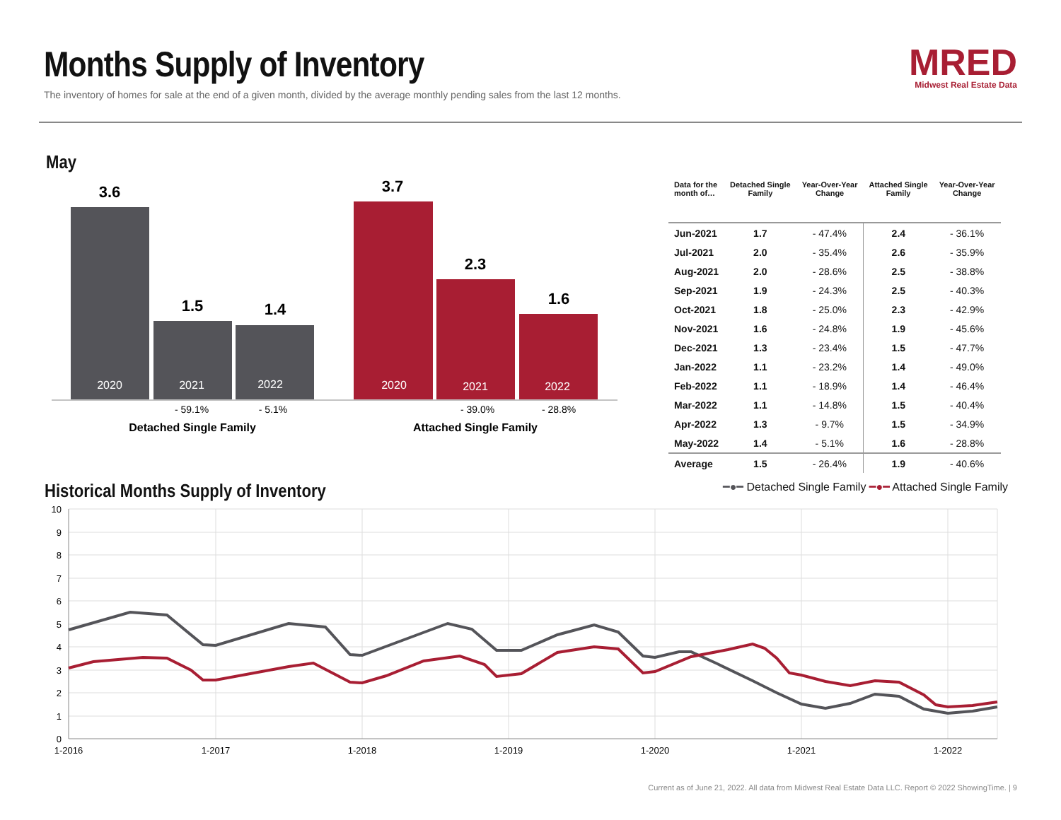Months Supply of Inventory
The inventory of homes for sale at the end of a given month, divided by the average monthly pending sales from the last 12 months.
MRED
Midwest Real Estate Data
May
3.6
1.5
1.4
3.7
2.3
1.6
2020
2021
2022
2020
2021
2022
- 59.1%
- 5.1%
- 39.0%
- 28.8%
Detached Single Family
Attached Single Family
| Data for the month of… | Detached Single Family | Year-Over-Year Change | Attached Single Family | Year-Over-Year Change |
| --- | --- | --- | --- | --- |
| Jun-2021 | 1.7 | - 47.4% | 2.4 | - 36.1% |
| Jul-2021 | 2.0 | - 35.4% | 2.6 | - 35.9% |
| Aug-2021 | 2.0 | - 28.6% | 2.5 | - 38.8% |
| Sep-2021 | 1.9 | - 24.3% | 2.5 | - 40.3% |
| Oct-2021 | 1.8 | - 25.0% | 2.3 | - 42.9% |
| Nov-2021 | 1.6 | - 24.8% | 1.9 | - 45.6% |
| Dec-2021 | 1.3 | - 23.4% | 1.5 | - 47.7% |
| Jan-2022 | 1.1 | - 23.2% | 1.4 | - 49.0% |
| Feb-2022 | 1.1 | - 18.9% | 1.4 | - 46.4% |
| Mar-2022 | 1.1 | - 14.8% | 1.5 | - 40.4% |
| Apr-2022 | 1.3 | - 9.7% | 1.5 | - 34.9% |
| May-2022 | 1.4 | - 5.1% | 1.6 | - 28.8% |
| Average | 1.5 | - 26.4% | 1.9 | - 40.6% |
Historical Months Supply of Inventory
━●━ Detached Single Family ━●━ Attached Single Family
0
1
2
3
4
5
6
7
8
9
10
1-2016
1-2017
1-2018
1-2019
1-2020
1-2021
1-2022
Current as of June 21, 2022. All data from Midwest Real Estate Data LLC. Report © 2022 ShowingTime. | 9